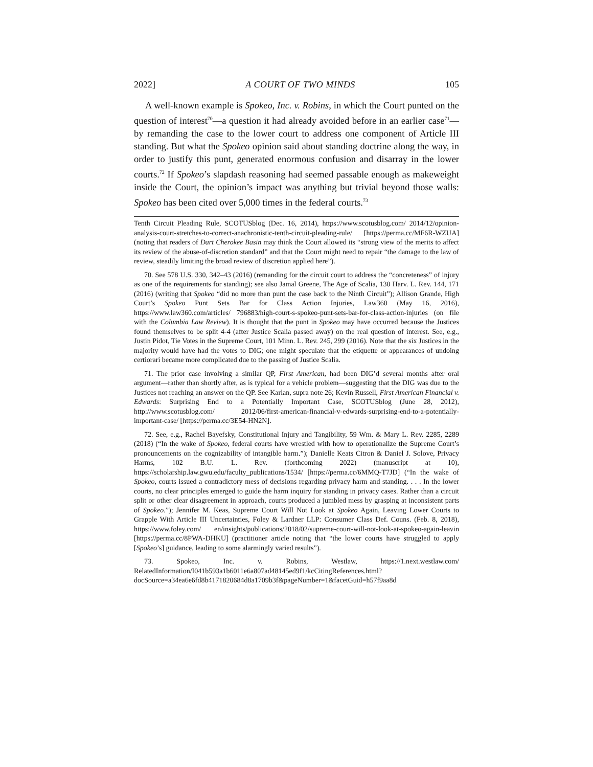2022] A COURT OF TWO MINDS 105
A well-known example is Spokeo, Inc. v. Robins, in which the Court punted on the question of interest<sup>70</sup>—a question it had already avoided before in an earlier case<sup>71</sup>—by remanding the case to the lower court to address one component of Article III standing. But what the Spokeo opinion said about standing doctrine along the way, in order to justify this punt, generated enormous confusion and disarray in the lower courts.<sup>72</sup> If Spokeo’s slapdash reasoning had seemed passable enough as makeweight inside the Court, the opinion’s impact was anything but trivial beyond those walls: Spokeo has been cited over 5,000 times in the federal courts.<sup>73</sup>
Tenth Circuit Pleading Rule, SCOTUSblog (Dec. 16, 2014), https://www.scotusblog.com/ 2014/12/opinion-analysis-court-stretches-to-correct-anachronistic-tenth-circuit-pleading-rule/ [https://perma.cc/MF6R-WZUA] (noting that readers of Dart Cherokee Basin may think the Court allowed its “strong view of the merits to affect its review of the abuse-of-discretion standard” and that the Court might need to repair “the damage to the law of review, steadily limiting the broad review of discretion applied here”).
70. See 578 U.S. 330, 342–43 (2016) (remanding for the circuit court to address the “concreteness” of injury as one of the requirements for standing); see also Jamal Greene, The Age of Scalia, 130 Harv. L. Rev. 144, 171 (2016) (writing that Spokeo “did no more than punt the case back to the Ninth Circuit”); Allison Grande, High Court’s Spokeo Punt Sets Bar for Class Action Injuries, Law360 (May 16, 2016), https://www.law360.com/articles/ 796883/high-court-s-spokeo-punt-sets-bar-for-class-action-injuries (on file with the Columbia Law Review). It is thought that the punt in Spokeo may have occurred because the Justices found themselves to be split 4-4 (after Justice Scalia passed away) on the real question of interest. See, e.g., Justin Pidot, Tie Votes in the Supreme Court, 101 Minn. L. Rev. 245, 299 (2016). Note that the six Justices in the majority would have had the votes to DIG; one might speculate that the etiquette or appearances of undoing certiorari became more complicated due to the passing of Justice Scalia.
71. The prior case involving a similar QP, First American, had been DIG’d several months after oral argument—rather than shortly after, as is typical for a vehicle problem—suggesting that the DIG was due to the Justices not reaching an answer on the QP. See Karlan, supra note 26; Kevin Russell, First American Financial v. Edwards: Surprising End to a Potentially Important Case, SCOTUSblog (June 28, 2012), http://www.scotusblog.com/ 2012/06/first-american-financial-v-edwards-surprising-end-to-a-potentially-important-case/ [https://perma.cc/3E54-HN2N].
72. See, e.g., Rachel Bayefsky, Constitutional Injury and Tangibility, 59 Wm. & Mary L. Rev. 2285, 2289 (2018) (“In the wake of Spokeo, federal courts have wrestled with how to operationalize the Supreme Court’s pronouncements on the cognizability of intangible harm.”); Danielle Keats Citron & Daniel J. Solove, Privacy Harms, 102 B.U. L. Rev. (forthcoming 2022) (manuscript at 10), https://scholarship.law.gwu.edu/faculty_publications/1534/ [https://perma.cc/6MMQ-T7JD] (“In the wake of Spokeo, courts issued a contradictory mess of decisions regarding privacy harm and standing. . . . In the lower courts, no clear principles emerged to guide the harm inquiry for standing in privacy cases. Rather than a circuit split or other clear disagreement in approach, courts produced a jumbled mess by grasping at inconsistent parts of Spokeo.”); Jennifer M. Keas, Supreme Court Will Not Look at Spokeo Again, Leaving Lower Courts to Grapple With Article III Uncertainties, Foley & Lardner LLP: Consumer Class Def. Couns. (Feb. 8, 2018), https://www.foley.com/ en/insights/publications/2018/02/supreme-court-will-not-look-at-spokeo-again-leavin [https://perma.cc/8PWA-DHKU] (practitioner article noting that “the lower courts have struggled to apply [Spokeo’s] guidance, leading to some alarmingly varied results”).
73. Spokeo, Inc. v. Robins, Westlaw, https://1.next.westlaw.com/ RelatedInformation/I041b593a1b6011e6a807ad48145ed9f1/kcCitingReferences.html? docSource=a34ea6e6fd8b4171820684d8a1709b3f&pageNumber=1&facetGuid=h57f9aa8d